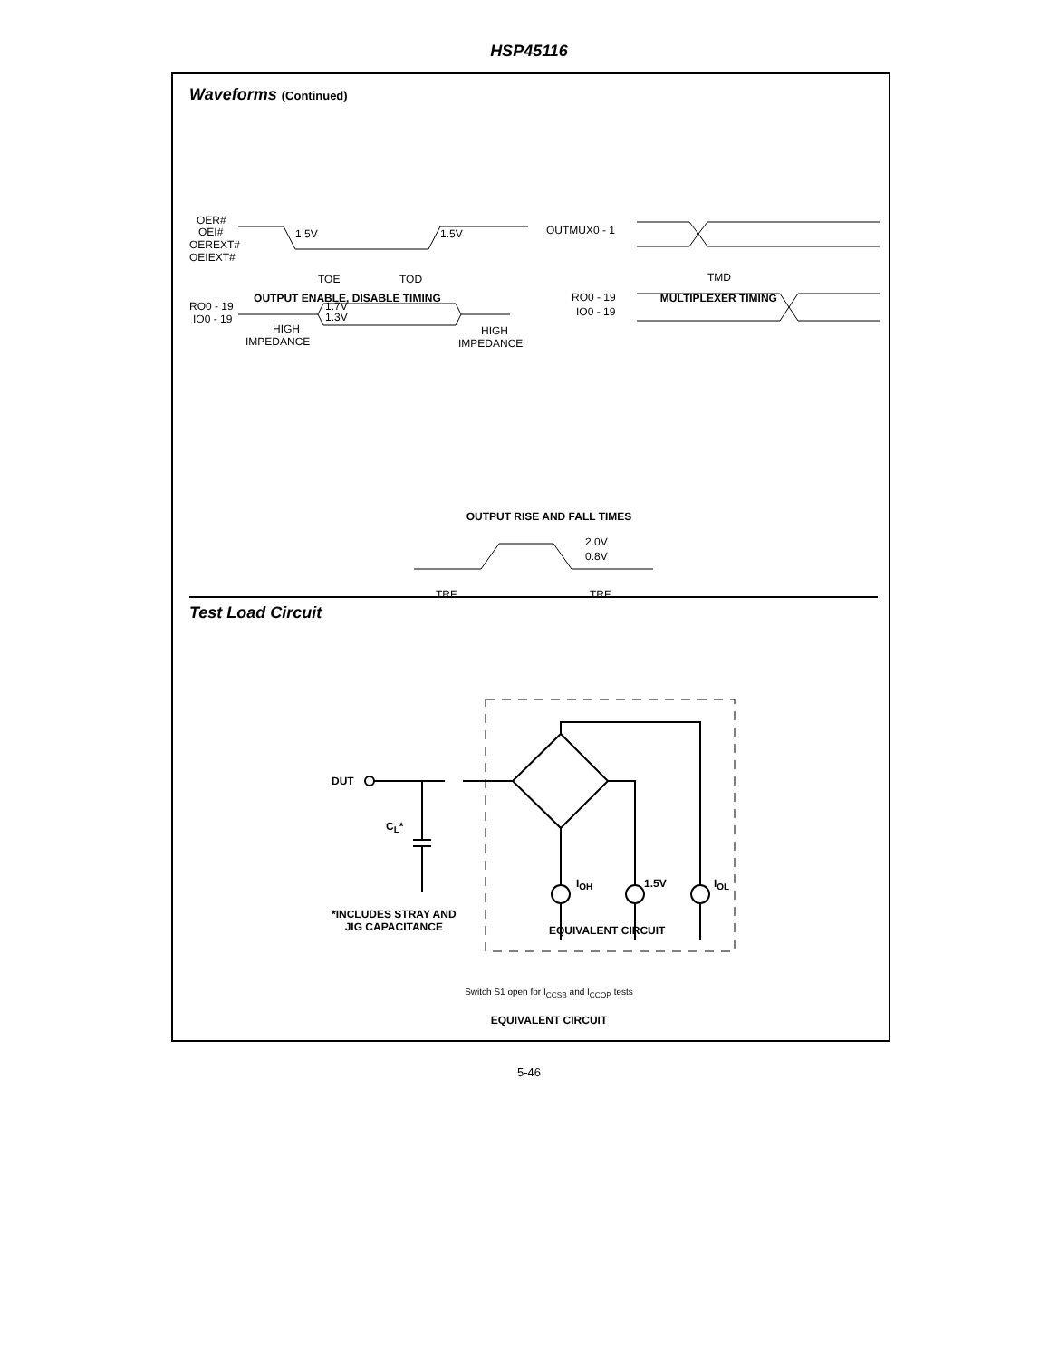HSP45116
Waveforms (Continued)
OER#
OEI#
OEREXT#
OEIEXT#
1.5V
1.5V
TOE
TOD
RO0 - 19
IO0 - 19
1.7V
1.3V
HIGH
IMPEDANCE
HIGH
IMPEDANCE
OUTMUX0 - 1
TMD
RO0 - 19
IO0 - 19
2.0V
0.8V
TRF
TRF
OUTPUT ENABLE, DISABLE TIMING MULTIPLEXER TIMING
OUTPUT RISE AND FALL TIMES
Test Load Circuit
DUT
C<sub>L</sub>*
I<sub>OH</sub> 1.5V I<sub>OL</sub>
*INCLUDES STRAY AND
JIG CAPACITANCE
EQUIVALENT CIRCUIT
Switch S1 open for I<sub>CCSB</sub> and I<sub>CCOP</sub> tests
EQUIVALENT CIRCUIT
5-46